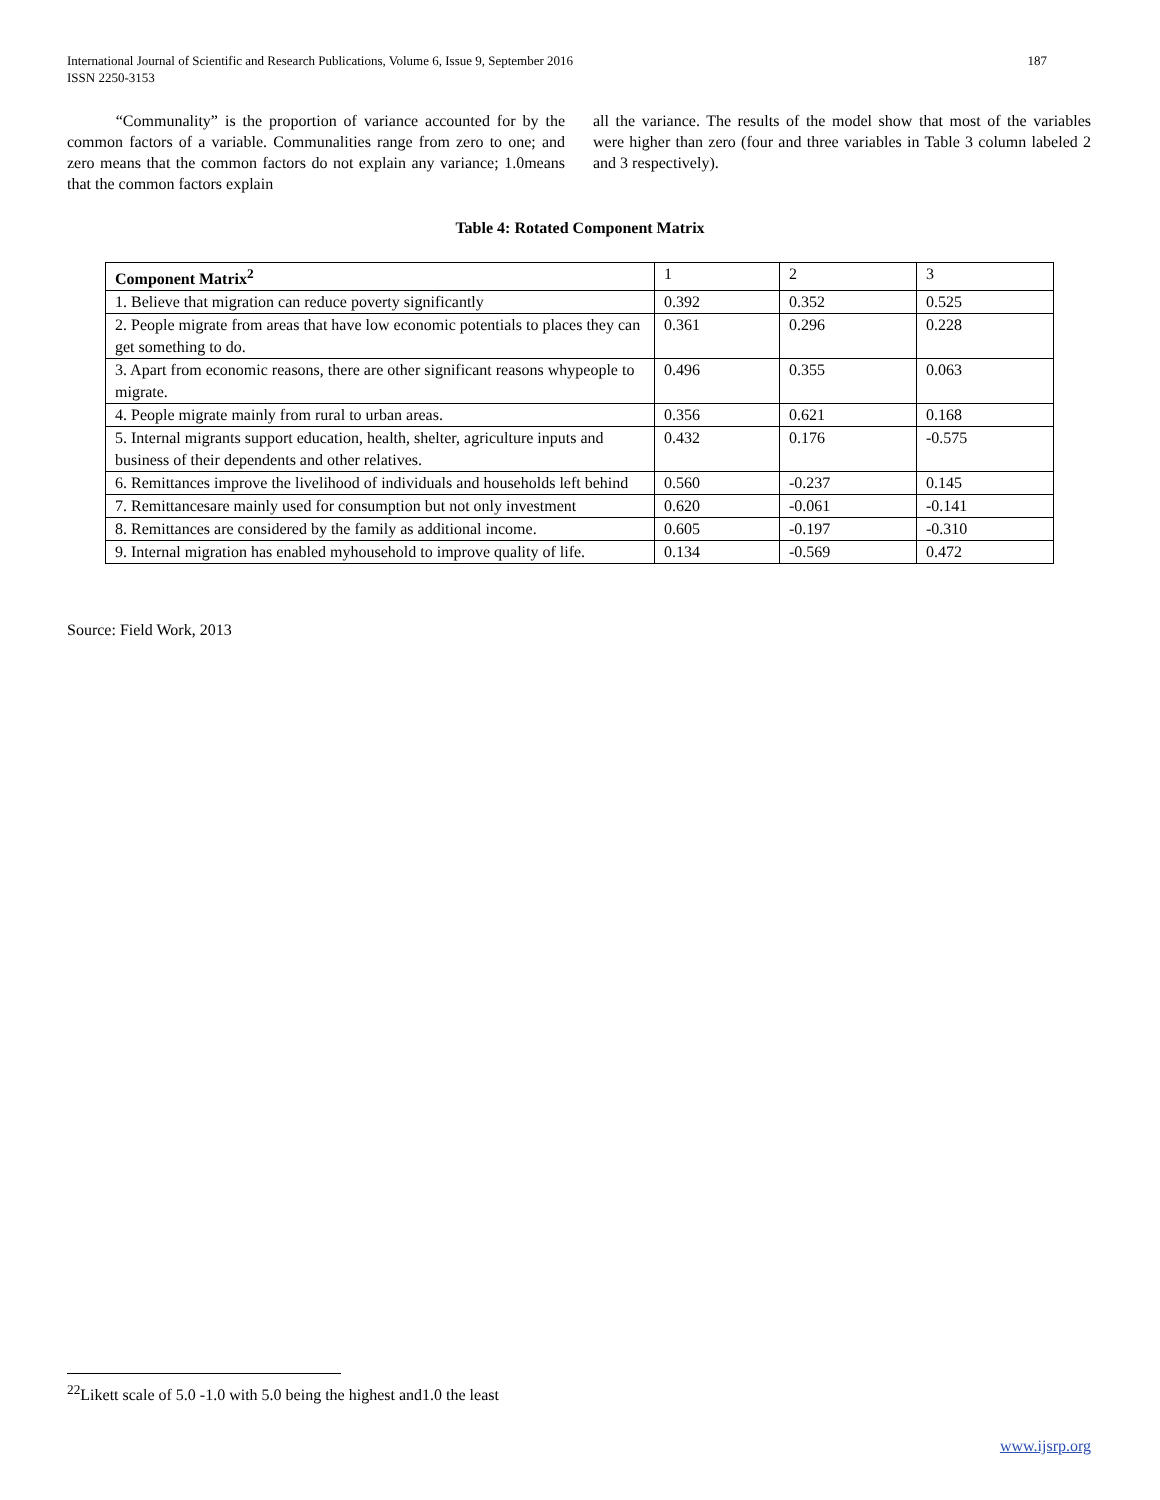International Journal of Scientific and Research Publications, Volume 6, Issue 9, September 2016
ISSN 2250-3153
187
“Communality” is the proportion of variance accounted for by the common factors of a variable. Communalities range from zero to one; and zero means that the common factors do not explain any variance; 1.0means that the common factors explain
all the variance. The results of the model show that most of the variables were higher than zero (four and three variables in Table 3 column labeled 2 and 3 respectively).
Table 4: Rotated Component Matrix
| Component Matrix<sup>2</sup> | 1 | 2 | 3 |
| 1. Believe that migration can reduce poverty significantly | 0.392 | 0.352 | 0.525 |
| 2. People migrate from areas that have low economic potentials to places they can get something to do. | 0.361 | 0.296 | 0.228 |
| 3. Apart from economic reasons, there are other significant reasons whypeople to migrate. | 0.496 | 0.355 | 0.063 |
| 4. People migrate mainly from rural to urban areas. | 0.356 | 0.621 | 0.168 |
| 5. Internal migrants support education, health, shelter, agriculture inputs and business of their dependents and other relatives. | 0.432 | 0.176 | -0.575 |
| 6. Remittances improve the livelihood of individuals and households left behind | 0.560 | -0.237 | 0.145 |
| 7. Remittancesare mainly used for consumption but not only investment | 0.620 | -0.061 | -0.141 |
| 8. Remittances are considered by the family as additional income. | 0.605 | -0.197 | -0.310 |
| 9. Internal migration has enabled myhousehold to improve quality of life. | 0.134 | -0.569 | 0.472 |
Source: Field Work, 2013
<sup>22</sup> Likett scale of 5.0 -1.0 with 5.0 being the highest and1.0 the least
www.ijsrp.org